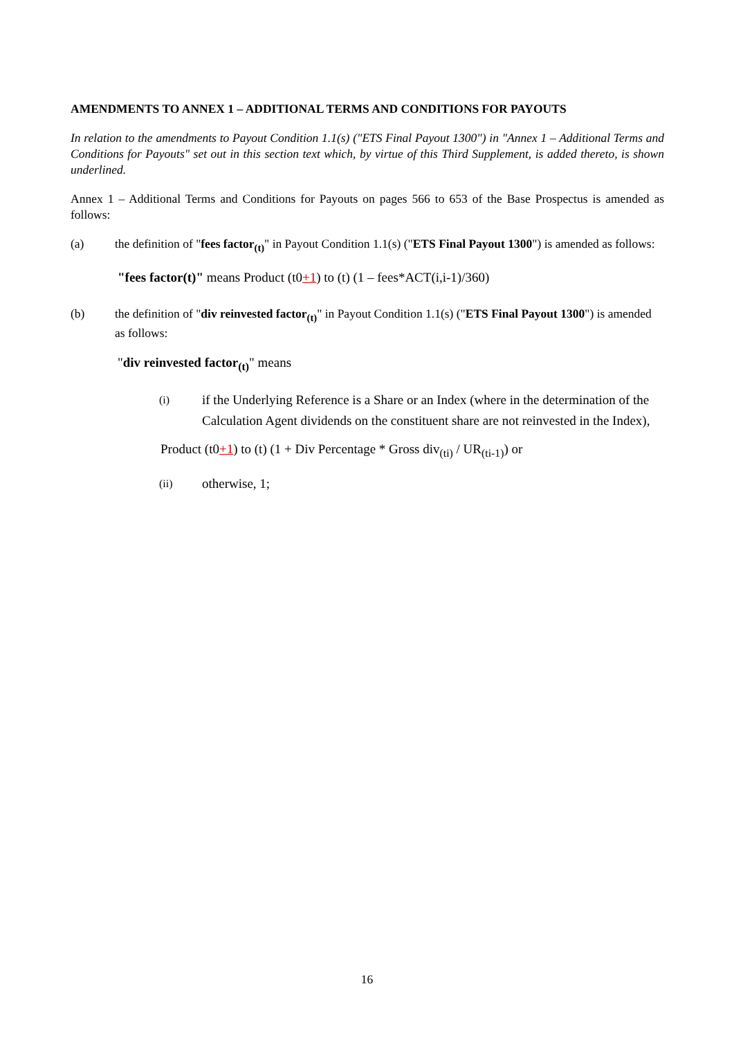AMENDMENTS TO ANNEX 1 – ADDITIONAL TERMS AND CONDITIONS FOR PAYOUTS
In relation to the amendments to Payout Condition 1.1(s) ("ETS Final Payout 1300") in "Annex 1 – Additional Terms and Conditions for Payouts" set out in this section text which, by virtue of this Third Supplement, is added thereto, is shown underlined.
Annex 1 – Additional Terms and Conditions for Payouts on pages 566 to 653 of the Base Prospectus is amended as follows:
(a) the definition of "fees factor<sub>(t)</sub>" in Payout Condition 1.1(s) ("ETS Final Payout 1300") is amended as follows:
"fees factor(t)" means Product (t0+1) to (t) (1 – fees*ACT(i,i-1)/360)
(b) the definition of "div reinvested factor<sub>(t)</sub>" in Payout Condition 1.1(s) ("ETS Final Payout 1300") is amended as follows:
"div reinvested factor<sub>(t)</sub>" means
(i)
if the Underlying Reference is a Share or an Index (where in the determination of the Calculation Agent dividends on the constituent share are not reinvested in the Index),
Product (t0+1) to (t) (1 + Div Percentage * Gross div<sub>(ti)</sub> / UR<sub>(ti-1)</sub>) or
(ii)
otherwise, 1;
16